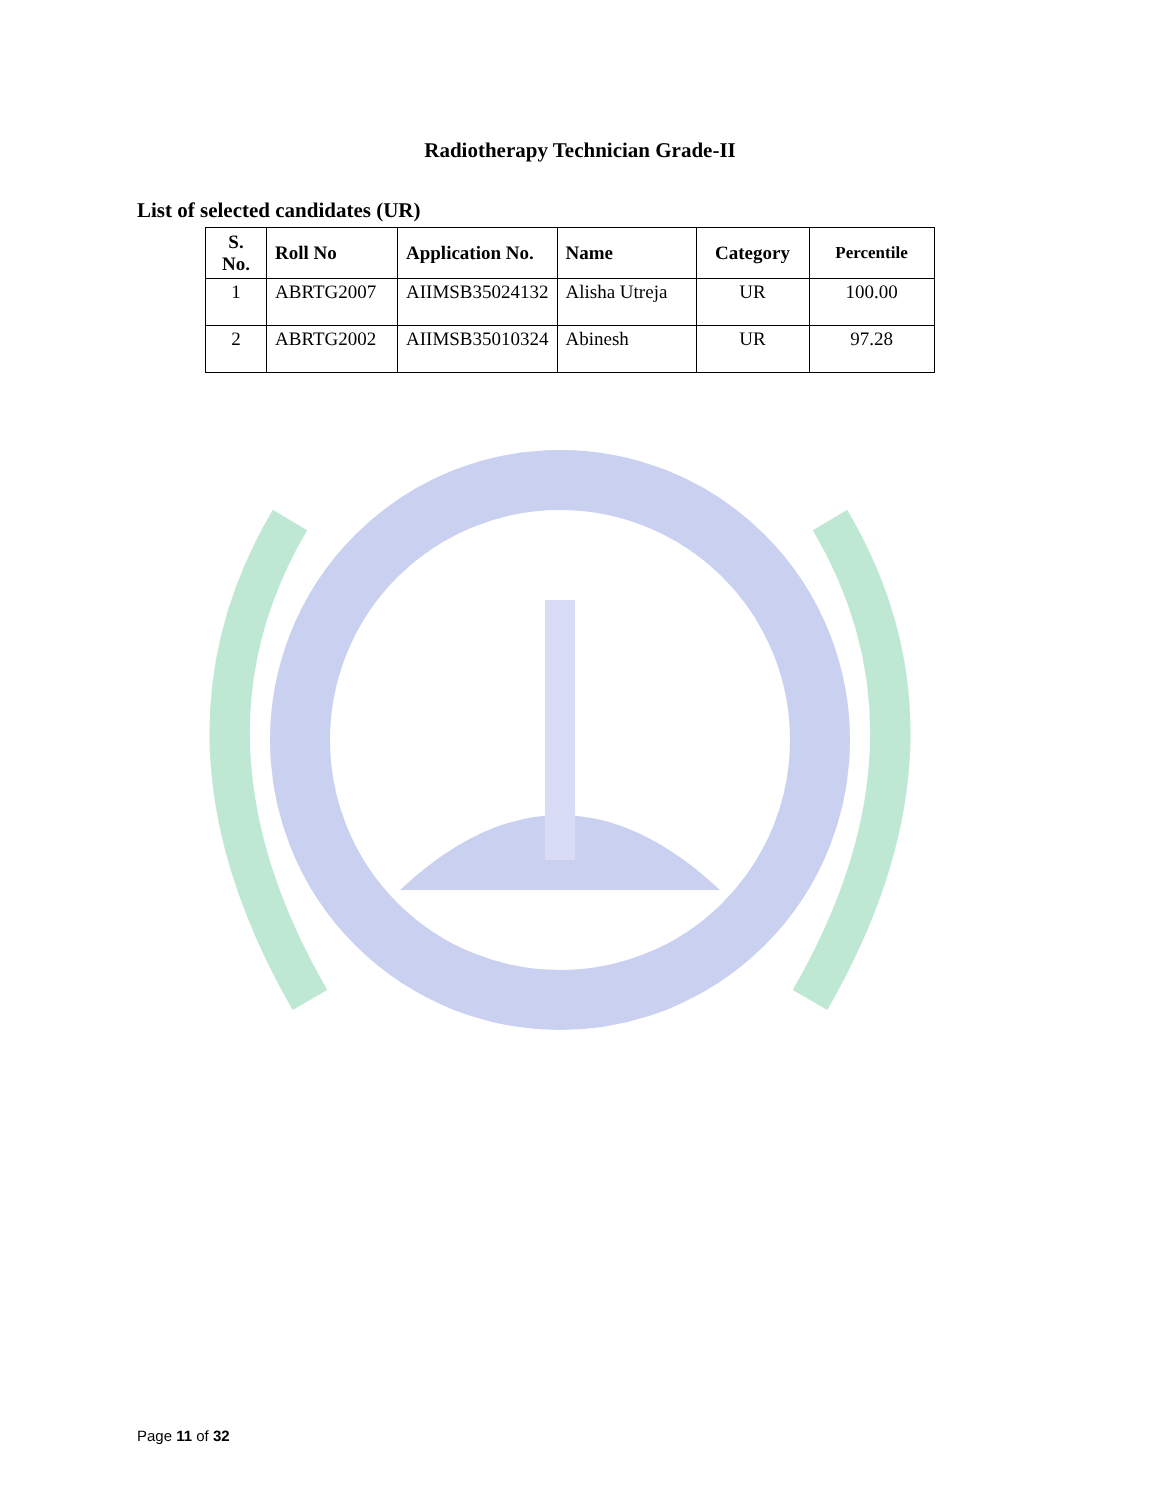Radiotherapy Technician Grade-II
List of selected candidates (UR)
| S. No. | Roll No | Application No. | Name | Category | Percentile |
| --- | --- | --- | --- | --- | --- |
| 1 | ABRTG2007 | AIIMSB35024132 | Alisha Utreja | UR | 100.00 |
| 2 | ABRTG2002 | AIIMSB35010324 | Abinesh | UR | 97.28 |
Page 11 of 32